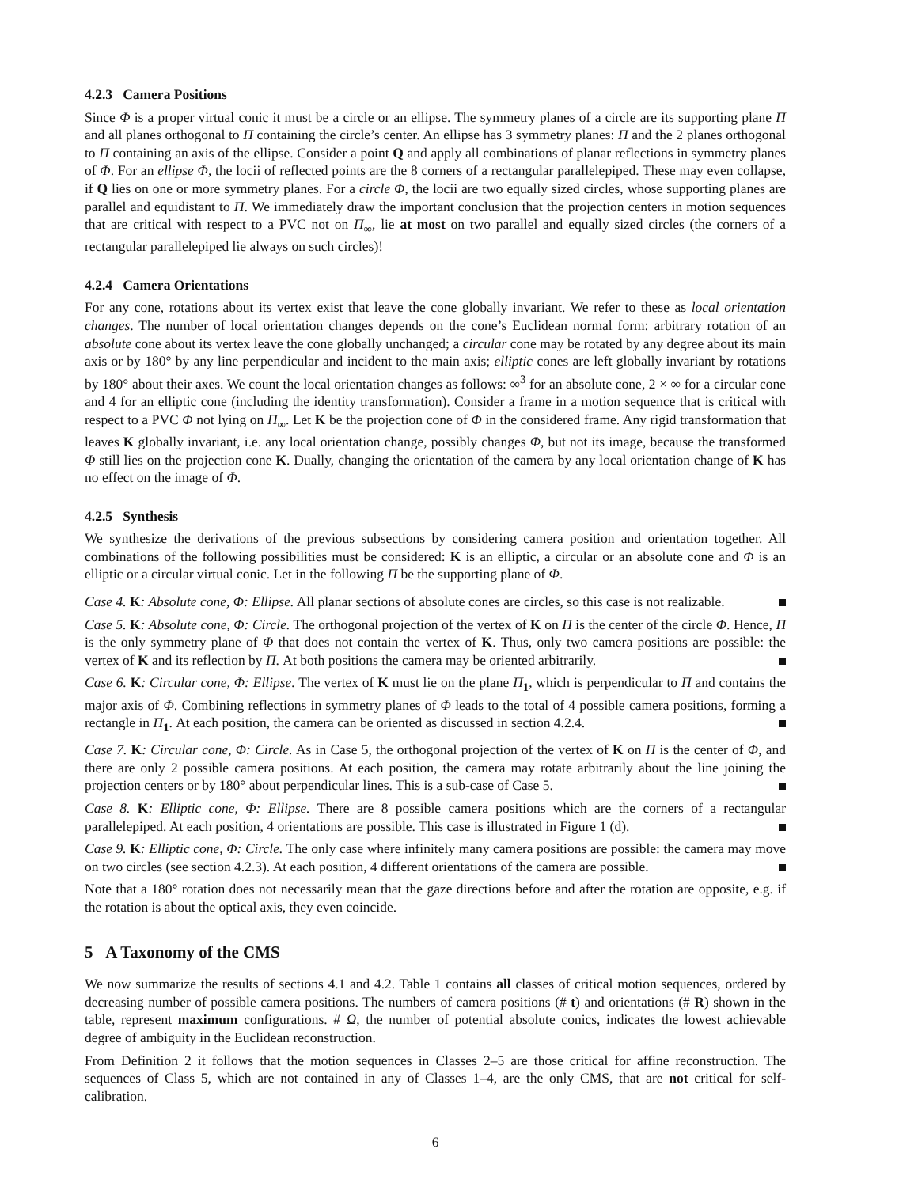4.2.3 Camera Positions
Since Φ is a proper virtual conic it must be a circle or an ellipse. The symmetry planes of a circle are its supporting plane Π and all planes orthogonal to Π containing the circle’s center. An ellipse has 3 symmetry planes: Π and the 2 planes orthogonal to Π containing an axis of the ellipse. Consider a point Q and apply all combinations of planar reflections in symmetry planes of Φ. For an ellipse Φ, the locii of reflected points are the 8 corners of a rectangular parallelepiped. These may even collapse, if Q lies on one or more symmetry planes. For a circle Φ, the locii are two equally sized circles, whose supporting planes are parallel and equidistant to Π. We immediately draw the important conclusion that the projection centers in motion sequences that are critical with respect to a PVC not on Π<sub>∞</sub>, lie at most on two parallel and equally sized circles (the corners of a rectangular parallelepiped lie always on such circles)!
4.2.4 Camera Orientations
For any cone, rotations about its vertex exist that leave the cone globally invariant. We refer to these as local orientation changes. The number of local orientation changes depends on the cone’s Euclidean normal form: arbitrary rotation of an absolute cone about its vertex leave the cone globally unchanged; a circular cone may be rotated by any degree about its main axis or by 180° by any line perpendicular and incident to the main axis; elliptic cones are left globally invariant by rotations by 180° about their axes. We count the local orientation changes as follows: ∞<sup>3</sup> for an absolute cone, 2 × ∞ for a circular cone and 4 for an elliptic cone (including the identity transformation). Consider a frame in a motion sequence that is critical with respect to a PVC Φ not lying on Π<sub>∞</sub>. Let K be the projection cone of Φ in the considered frame. Any rigid transformation that leaves K globally invariant, i.e. any local orientation change, possibly changes Φ, but not its image, because the transformed Φ still lies on the projection cone K. Dually, changing the orientation of the camera by any local orientation change of K has no effect on the image of Φ.
4.2.5 Synthesis
We synthesize the derivations of the previous subsections by considering camera position and orientation together. All combinations of the following possibilities must be considered: K is an elliptic, a circular or an absolute cone and Φ is an elliptic or a circular virtual conic. Let in the following Π be the supporting plane of Φ.
Case 4. K: Absolute cone, Φ: Ellipse. All planar sections of absolute cones are circles, so this case is not realizable.
Case 5. K: Absolute cone, Φ: Circle. The orthogonal projection of the vertex of K on Π is the center of the circle Φ. Hence, Π is the only symmetry plane of Φ that does not contain the vertex of K. Thus, only two camera positions are possible: the vertex of K and its reflection by Π. At both positions the camera may be oriented arbitrarily.
Case 6. K: Circular cone, Φ: Ellipse. The vertex of K must lie on the plane Π<sub>1</sub>, which is perpendicular to Π and contains the major axis of Φ. Combining reflections in symmetry planes of Φ leads to the total of 4 possible camera positions, forming a rectangle in Π<sub>1</sub>. At each position, the camera can be oriented as discussed in section 4.2.4.
Case 7. K: Circular cone, Φ: Circle. As in Case 5, the orthogonal projection of the vertex of K on Π is the center of Φ, and there are only 2 possible camera positions. At each position, the camera may rotate arbitrarily about the line joining the projection centers or by 180° about perpendicular lines. This is a sub-case of Case 5.
Case 8. K: Elliptic cone, Φ: Ellipse. There are 8 possible camera positions which are the corners of a rectangular parallelepiped. At each position, 4 orientations are possible. This case is illustrated in Figure 1 (d).
Case 9. K: Elliptic cone, Φ: Circle. The only case where infinitely many camera positions are possible: the camera may move on two circles (see section 4.2.3). At each position, 4 different orientations of the camera are possible.
Note that a 180° rotation does not necessarily mean that the gaze directions before and after the rotation are opposite, e.g. if the rotation is about the optical axis, they even coincide.
5 A Taxonomy of the CMS
We now summarize the results of sections 4.1 and 4.2. Table 1 contains all classes of critical motion sequences, ordered by decreasing number of possible camera positions. The numbers of camera positions (# t) and orientations (# R) shown in the table, represent maximum configurations. # Ω, the number of potential absolute conics, indicates the lowest achievable degree of ambiguity in the Euclidean reconstruction.
From Definition 2 it follows that the motion sequences in Classes 2–5 are those critical for affine reconstruction. The sequences of Class 5, which are not contained in any of Classes 1–4, are the only CMS, that are not critical for self-calibration.
6